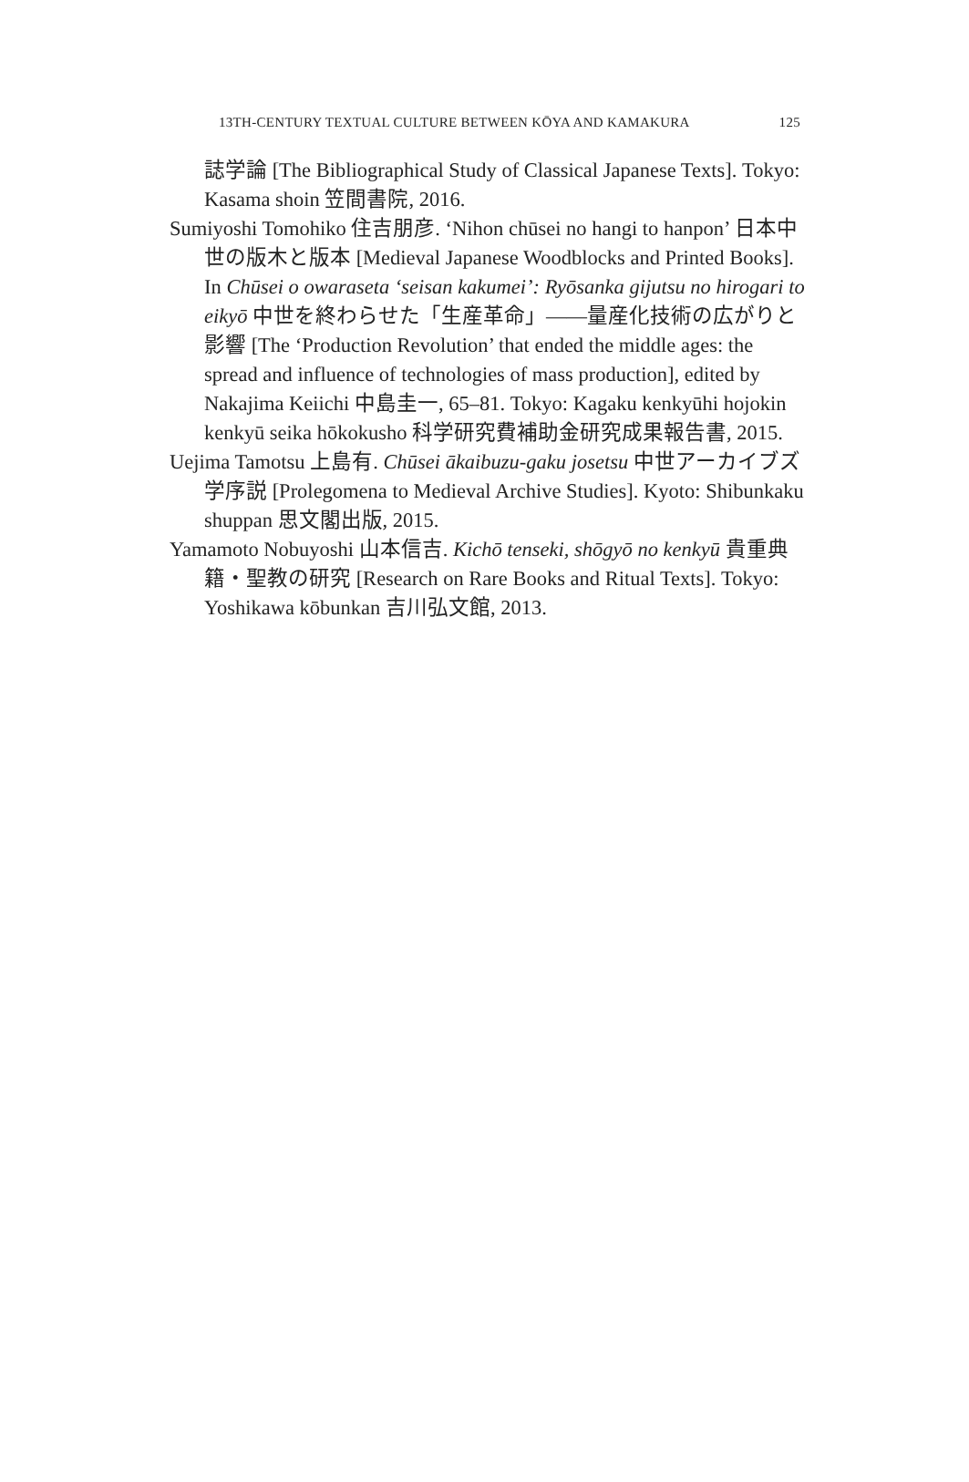13TH-CENTURY TEXTUAL CULTURE BETWEEN KŌYA AND KAMAKURA 125
誌学論 [The Bibliographical Study of Classical Japanese Texts]. Tokyo: Kasama shoin 笠間書院, 2016.
Sumiyoshi Tomohiko 住吉朋彦. ‘Nihon chūsei no hangi to hanpon’ 日本中世の版木と版本 [Medieval Japanese Woodblocks and Printed Books]. In Chūsei o owaraseta ‘seisan kakumei’: Ryōsanka gijutsu no hirogari to eikyō 中世を終わらせた「生産革命」——量産化技術の広がりと影響 [The ‘Production Revolution’ that ended the middle ages: the spread and influence of technologies of mass production], edited by Nakajima Keiichi 中島圭一, 65–81. Tokyo: Kagaku kenkyūhi hojokin kenkyū seika hōkokusho 科学研究費補助金研究成果報告書, 2015.
Uejima Tamotsu 上島有. Chūsei ākaibuzu-gaku josetsu 中世アーカイブズ学序説 [Prolegomena to Medieval Archive Studies]. Kyoto: Shibunkaku shuppan 思文閣出版, 2015.
Yamamoto Nobuyoshi 山本信吉. Kichō tenseki, shōgyō no kenkyū 貴重典籍・聖教の研究 [Research on Rare Books and Ritual Texts]. Tokyo: Yoshikawa kōbunkan 吉川弘文館, 2013.